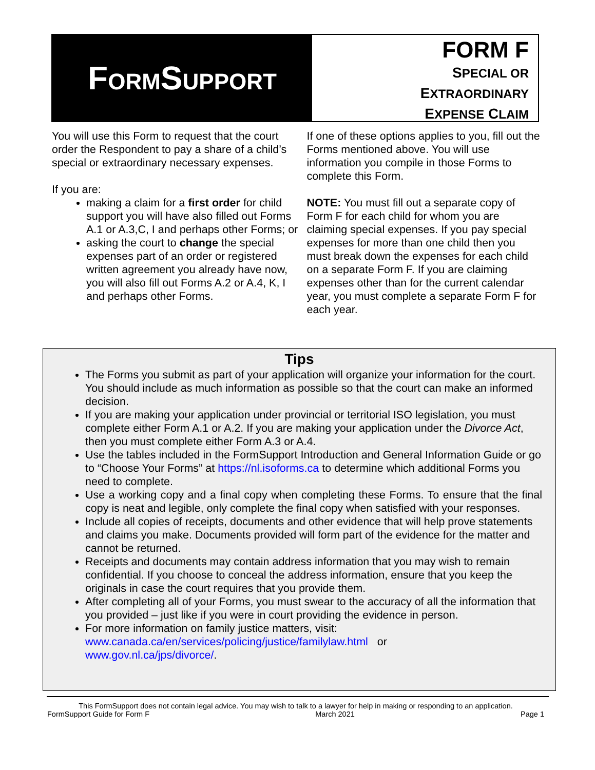FORMSUPPORT
FORM F
SPECIAL OR
EXTRAORDINARY
EXPENSE CLAIM
You will use this Form to request that the court order the Respondent to pay a share of a child’s special or extraordinary necessary expenses.
If you are:
making a claim for a first order for child support you will have also filled out Forms A.1 or A.3,C, I and perhaps other Forms; or
asking the court to change the special expenses part of an order or registered written agreement you already have now, you will also fill out Forms A.2 or A.4, K, I and perhaps other Forms.
If one of these options applies to you, fill out the Forms mentioned above. You will use information you compile in those Forms to complete this Form.
NOTE: You must fill out a separate copy of Form F for each child for whom you are claiming special expenses. If you pay special expenses for more than one child then you must break down the expenses for each child on a separate Form F. If you are claiming expenses other than for the current calendar year, you must complete a separate Form F for each year.
Tips
The Forms you submit as part of your application will organize your information for the court. You should include as much information as possible so that the court can make an informed decision.
If you are making your application under provincial or territorial ISO legislation, you must complete either Form A.1 or A.2. If you are making your application under the Divorce Act, then you must complete either Form A.3 or A.4.
Use the tables included in the FormSupport Introduction and General Information Guide or go to “Choose Your Forms” at https://nl.isoforms.ca to determine which additional Forms you need to complete.
Use a working copy and a final copy when completing these Forms. To ensure that the final copy is neat and legible, only complete the final copy when satisfied with your responses.
Include all copies of receipts, documents and other evidence that will help prove statements and claims you make. Documents provided will form part of the evidence for the matter and cannot be returned.
Receipts and documents may contain address information that you may wish to remain confidential. If you choose to conceal the address information, ensure that you keep the originals in case the court requires that you provide them.
After completing all of your Forms, you must swear to the accuracy of all the information that you provided – just like if you were in court providing the evidence in person.
For more information on family justice matters, visit:
www.canada.ca/en/services/policing/justice/familylaw.html or
www.gov.nl.ca/jps/divorce/.
This FormSupport does not contain legal advice. You may wish to talk to a lawyer for help in making or responding to an application.
FormSupport Guide for Form F March 2021 Page 1